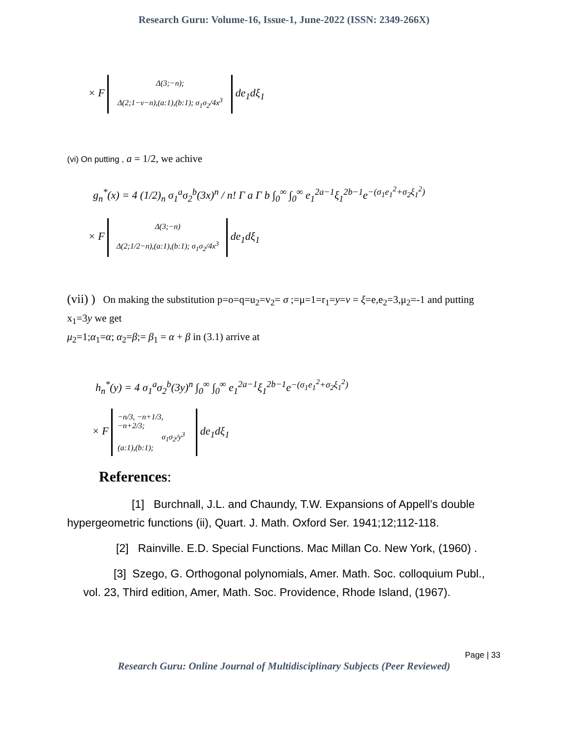Research Guru: Volume-16, Issue-1, June-2022 (ISSN: 2349-266X)
× F Δ(3;−n);
Δ(2;1−v−n),(a:1),(b:1); σ<sub>1</sub>σ<sub>2</sub>/4x<sup>3</sup> de<sub>1</sub>dξ<sub>1</sub>
(vi) On putting , a = 1/2, we achive
g<sub>n</sub><sup>*</sup>(x) = 4 (1/2)<sub>n</sub> σ<sub>1</sub><sup>a</sup>σ<sub>2</sub><sup>b</sup>(3x)<sup>n</sup> / n! Γ a Γ b ∫<sub>0</sub><sup>∞</sup> ∫<sub>0</sub><sup>∞</sup> e<sub>1</sub><sup>2a−1</sup>ξ<sub>1</sub><sup>2b−1</sup>e<sup>−(σ<sub>1</sub>e<sub>1</sub><sup>2</sup>+σ<sub>2</sub>ξ<sub>1</sub><sup>2</sup>)</sup>
× F Δ(3;−n)
Δ(2;1/2−n),(a:1),(b:1); σ<sub>1</sub>σ<sub>2</sub>/4x<sup>3</sup> de<sub>1</sub>dξ<sub>1</sub>
(vii) ) On making the substitution p=o=q=u<sub>2</sub>=v<sub>2</sub>= σ ;=μ=1=r<sub>1</sub>=y=v = ξ=e,e<sub>2</sub>=3,μ<sub>2</sub>=-1 and putting x<sub>1</sub>=3y we get
μ<sub>2</sub>=1;α<sub>1</sub>=α; α<sub>2</sub>=β;= β<sub>1</sub> = α + β in (3.1) arrive at
h<sub>n</sub><sup>*</sup>(y) = 4 σ<sub>1</sub><sup>a</sup>σ<sub>2</sub><sup>b</sup>(3y)<sup>n</sup> ∫<sub>0</sub><sup>∞</sup> ∫<sub>0</sub><sup>∞</sup> e<sub>1</sub><sup>2a−1</sup>ξ<sub>1</sub><sup>2b−1</sup>e<sup>−(σ<sub>1</sub>e<sub>1</sub><sup>2</sup>+σ<sub>2</sub>ξ<sub>1</sub><sup>2</sup>)</sup>
× F −n/3, −n+1/3, −n+2/3;
σ<sub>1</sub>σ<sub>2</sub>/y<sup>3</sup>
(a:1),(b:1); de<sub>1</sub>dξ<sub>1</sub>
References:
[1] Burchnall, J.L. and Chaundy, T.W. Expansions of Appell’s double hypergeometric functions (ii), Quart. J. Math. Oxford Ser. 1941;12;112-118.
[2] Rainville. E.D. Special Functions. Mac Millan Co. New York, (1960) .
[3] Szego, G. Orthogonal polynomials, Amer. Math. Soc. colloquium Publ., vol. 23, Third edition, Amer, Math. Soc. Providence, Rhode Island, (1967).
Page | 33
Research Guru: Online Journal of Multidisciplinary Subjects (Peer Reviewed)